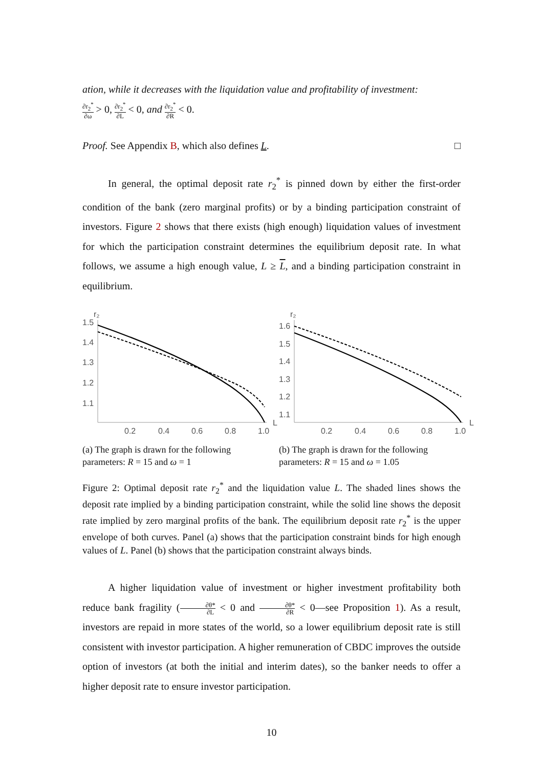ation, while it decreases with the liquidation value and profitability of investment:
∂r<sub>2</sub><sup>*</sup> ∂ω > 0, ∂r<sub>2</sub><sup>*</sup> ∂L < 0, and ∂r<sub>2</sub><sup>*</sup> ∂R < 0.
Proof. See Appendix B, which also defines L. □
In general, the optimal deposit rate r<sub>2</sub><sup>*</sup> is pinned down by either the first-order condition of the bank (zero marginal profits) or by a binding participation constraint of investors. Figure 2 shows that there exists (high enough) liquidation values of investment for which the participation constraint determines the equilibrium deposit rate. In what follows, we assume a high enough value, L ≥ L, and a binding participation constraint in equilibrium.
r₂
1.5
1.4
1.3
1.2
1.1
0.2
0.4
0.6
0.8
1.0
L
(a) The graph is drawn for the following parameters: R = 15 and ω = 1
r₂
1.6
1.5
1.4
1.3
1.2
1.1
0.2
0.4
0.6
0.8
1.0
L
(b) The graph is drawn for the following parameters: R = 15 and ω = 1.05
Figure 2: Optimal deposit rate r<sub>2</sub><sup>*</sup> and the liquidation value L. The shaded lines shows the deposit rate implied by a binding participation constraint, while the solid line shows the deposit rate implied by zero marginal profits of the bank. The equilibrium deposit rate r<sub>2</sub><sup>*</sup> is the upper envelope of both curves. Panel (a) shows that the participation constraint binds for high enough values of L. Panel (b) shows that the participation constraint always binds.
A higher liquidation value of investment or higher investment profitability both reduce bank fragility (∂θ* ∂L < 0 and ∂θ* ∂R < 0—see Proposition 1). As a result, investors are repaid in more states of the world, so a lower equilibrium deposit rate is still consistent with investor participation. A higher remuneration of CBDC improves the outside option of investors (at both the initial and interim dates), so the banker needs to offer a higher deposit rate to ensure investor participation.
10